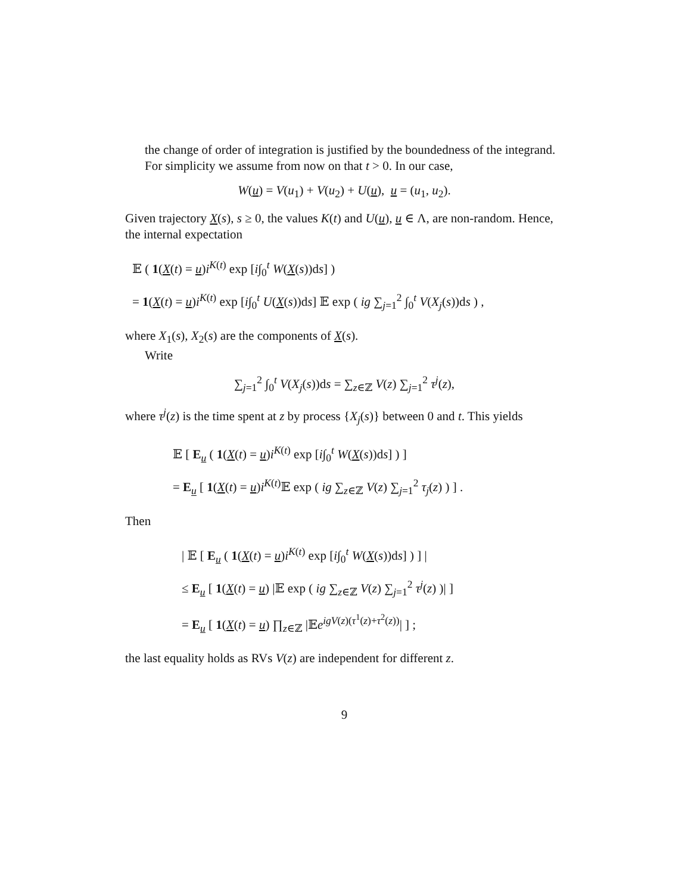the change of order of integration is justified by the boundedness of the integrand.
For simplicity we assume from now on that t > 0. In our case,
W(u) = V(u<sub>1</sub>) + V(u<sub>2</sub>) + U(u), u = (u<sub>1</sub>, u<sub>2</sub>).
Given trajectory X(s), s ≥ 0, the values K(t) and U(u), u ∈ Λ, are non-random. Hence, the internal expectation
𝔼 ( 1(X(t) = u)i<sup>K(t)</sup> exp [i∫<sub>0</sub><sup>t</sup> W(X(s))ds] )
= 1(X(t) = u)i<sup>K(t)</sup> exp [i∫<sub>0</sub><sup>t</sup> U(X(s))ds] 𝔼 exp ( ig ∑<sub>j=1</sub><sup>2</sup> ∫<sub>0</sub><sup>t</sup> V(X<sub>j</sub>(s))ds ) ,
where X<sub>1</sub>(s), X<sub>2</sub>(s) are the components of X(s).
Write
∑<sub>j=1</sub><sup>2</sup> ∫<sub>0</sub><sup>t</sup> V(X<sub>j</sub>(s))ds = ∑<sub>z∈ℤ</sub> V(z) ∑<sub>j=1</sub><sup>2</sup> τ<sup>j</sup>(z),
where τ<sup>j</sup>(z) is the time spent at z by process {X<sub>j</sub>(s)} between 0 and t. This yields
𝔼 [ E<sub>u</sub> ( 1(X(t) = u)i<sup>K(t)</sup> exp [i∫<sub>0</sub><sup>t</sup> W(X(s))ds] ) ]
= E<sub>u</sub> [ 1(X(t) = u)i<sup>K(t)</sup>𝔼 exp ( ig ∑<sub>z∈ℤ</sub> V(z) ∑<sub>j=1</sub><sup>2</sup> τ<sub>j</sub>(z) ) ] .
Then
| 𝔼 [ E<sub>u</sub> ( 1(X(t) = u)i<sup>K(t)</sup> exp [i∫<sub>0</sub><sup>t</sup> W(X(s))ds] ) ] |
≤ E<sub>u</sub> [ 1(X(t) = u) |𝔼 exp ( ig ∑<sub>z∈ℤ</sub> V(z) ∑<sub>j=1</sub><sup>2</sup> τ<sup>j</sup>(z) )| ]
= E<sub>u</sub> [ 1(X(t) = u) ∏<sub>z∈ℤ</sub> |𝔼e<sup>igV(z)(τ<sup>1</sup>(z)+τ<sup>2</sup>(z))</sup>| ] ;
the last equality holds as RVs V(z) are independent for different z.
9